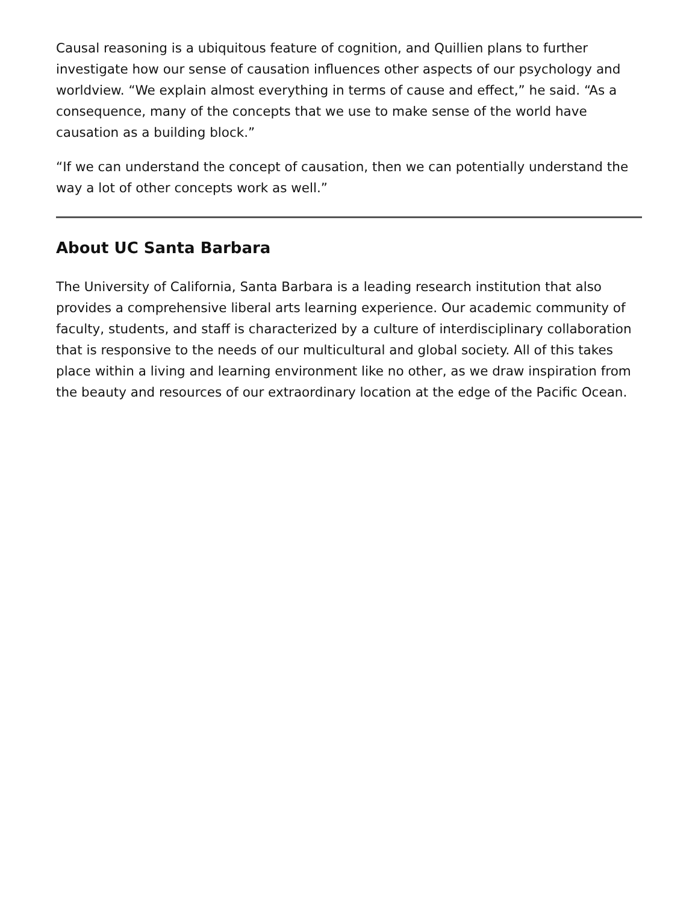Causal reasoning is a ubiquitous feature of cognition, and Quillien plans to further investigate how our sense of causation influences other aspects of our psychology and worldview. “We explain almost everything in terms of cause and effect,” he said. “As a consequence, many of the concepts that we use to make sense of the world have causation as a building block.”
“If we can understand the concept of causation, then we can potentially understand the way a lot of other concepts work as well.”
About UC Santa Barbara
The University of California, Santa Barbara is a leading research institution that also provides a comprehensive liberal arts learning experience. Our academic community of faculty, students, and staff is characterized by a culture of interdisciplinary collaboration that is responsive to the needs of our multicultural and global society. All of this takes place within a living and learning environment like no other, as we draw inspiration from the beauty and resources of our extraordinary location at the edge of the Pacific Ocean.